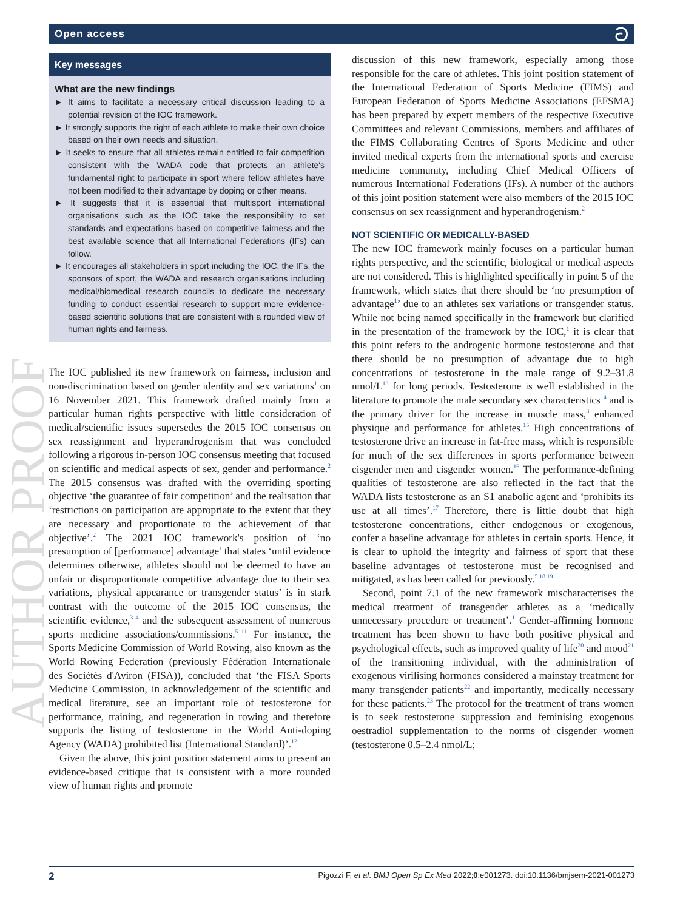Open access ට
AUTHOR PROOF
Key messages
What are the new findings
► It aims to facilitate a necessary critical discussion leading to a potential revision of the IOC framework.
► It strongly supports the right of each athlete to make their own choice based on their own needs and situation.
► It seeks to ensure that all athletes remain entitled to fair competition consistent with the WADA code that protects an athlete's fundamental right to participate in sport where fellow athletes have not been modified to their advantage by doping or other means.
► It suggests that it is essential that multisport international organisations such as the IOC take the responsibility to set standards and expectations based on competitive fairness and the best available science that all International Federations (IFs) can follow.
► It encourages all stakeholders in sport including the IOC, the IFs, the sponsors of sport, the WADA and research organisations including medical/biomedical research councils to dedicate the necessary funding to conduct essential research to support more evidence-based scientific solutions that are consistent with a rounded view of human rights and fairness.
The IOC published its new framework on fairness, inclusion and non-discrimination based on gender identity and sex variations<sup>1</sup> on 16 November 2021. This framework drafted mainly from a particular human rights perspective with little consideration of medical/scientific issues supersedes the 2015 IOC consensus on sex reassignment and hyperandrogenism that was concluded following a rigorous in-person IOC consensus meeting that focused on scientific and medical aspects of sex, gender and performance.<sup>2</sup> The 2015 consensus was drafted with the overriding sporting objective ‘the guarantee of fair competition’ and the realisation that ‘restrictions on participation are appropriate to the extent that they are necessary and proportionate to the achievement of that objective’.<sup>2</sup> The 2021 IOC framework's position of ‘no presumption of [performance] advantage’ that states ‘until evidence determines otherwise, athletes should not be deemed to have an unfair or disproportionate competitive advantage due to their sex variations, physical appearance or transgender status’ is in stark contrast with the outcome of the 2015 IOC consensus, the scientific evidence,<sup>3 4</sup> and the subsequent assessment of numerous sports medicine associations/commissions.<sup>5–11</sup> For instance, the Sports Medicine Commission of World Rowing, also known as the World Rowing Federation (previously Fédération Internationale des Sociétés d'Aviron (FISA)), concluded that ‘the FISA Sports Medicine Commission, in acknowledgement of the scientific and medical literature, see an important role of testosterone for performance, training, and regeneration in rowing and therefore supports the listing of testosterone in the World Anti-doping Agency (WADA) prohibited list (International Standard)’.<sup>12</sup>
Given the above, this joint position statement aims to present an evidence-based critique that is consistent with a more rounded view of human rights and promote
discussion of this new framework, especially among those responsible for the care of athletes. This joint position statement of the International Federation of Sports Medicine (FIMS) and European Federation of Sports Medicine Associations (EFSMA) has been prepared by expert members of the respective Executive Committees and relevant Commissions, members and affiliates of the FIMS Collaborating Centres of Sports Medicine and other invited medical experts from the international sports and exercise medicine community, including Chief Medical Officers of numerous International Federations (IFs). A number of the authors of this joint position statement were also members of the 2015 IOC consensus on sex reassignment and hyperandrogenism.<sup>2</sup>
NOT SCIENTIFIC OR MEDICALLY-BASED
The new IOC framework mainly focuses on a particular human rights perspective, and the scientific, biological or medical aspects are not considered. This is highlighted specifically in point 5 of the framework, which states that there should be ‘no presumption of advantage<sup>1</sup>’ due to an athletes sex variations or transgender status. While not being named specifically in the framework but clarified in the presentation of the framework by the IOC,<sup>1</sup> it is clear that this point refers to the androgenic hormone testosterone and that there should be no presumption of advantage due to high concentrations of testosterone in the male range of 9.2–31.8 nmol/L<sup>13</sup> for long periods. Testosterone is well established in the literature to promote the male secondary sex characteristics<sup>14</sup> and is the primary driver for the increase in muscle mass,<sup>3</sup> enhanced physique and performance for athletes.<sup>15</sup> High concentrations of testosterone drive an increase in fat-free mass, which is responsible for much of the sex differences in sports performance between cisgender men and cisgender women.<sup>16</sup> The performance-defining qualities of testosterone are also reflected in the fact that the WADA lists testosterone as an S1 anabolic agent and ‘prohibits its use at all times’.<sup>17</sup> Therefore, there is little doubt that high testosterone concentrations, either endogenous or exogenous, confer a baseline advantage for athletes in certain sports. Hence, it is clear to uphold the integrity and fairness of sport that these baseline advantages of testosterone must be recognised and mitigated, as has been called for previously.<sup>5 18 19</sup>
Second, point 7.1 of the new framework mischaracterises the medical treatment of transgender athletes as a ‘medically unnecessary procedure or treatment’.<sup>1</sup> Gender-affirming hormone treatment has been shown to have both positive physical and psychological effects, such as improved quality of life<sup>20</sup> and mood<sup>21</sup> of the transitioning individual, with the administration of exogenous virilising hormones considered a mainstay treatment for many transgender patients<sup>22</sup> and importantly, medically necessary for these patients.<sup>23</sup> The protocol for the treatment of trans women is to seek testosterone suppression and feminising exogenous oestradiol supplementation to the norms of cisgender women (testosterone 0.5–2.4 nmol/L;
2 Pigozzi F, et al. BMJ Open Sp Ex Med 2022;0:e001273. doi:10.1136/bmjsem-2021-001273